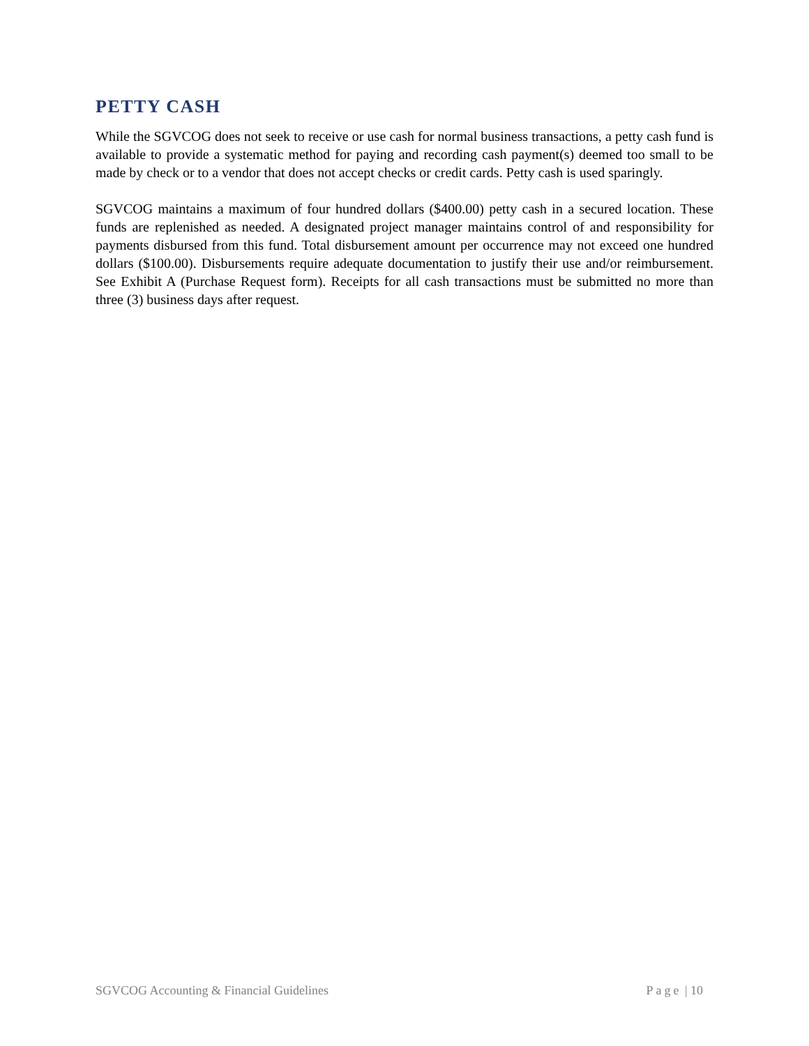PETTY CASH
While the SGVCOG does not seek to receive or use cash for normal business transactions, a petty cash fund is available to provide a systematic method for paying and recording cash payment(s) deemed too small to be made by check or to a vendor that does not accept checks or credit cards. Petty cash is used sparingly.
SGVCOG maintains a maximum of four hundred dollars ($400.00) petty cash in a secured location. These funds are replenished as needed. A designated project manager maintains control of and responsibility for payments disbursed from this fund. Total disbursement amount per occurrence may not exceed one hundred dollars ($100.00). Disbursements require adequate documentation to justify their use and/or reimbursement. See Exhibit A (Purchase Request form). Receipts for all cash transactions must be submitted no more than three (3) business days after request.
SGVCOG Accounting & Financial Guidelines Page | 10